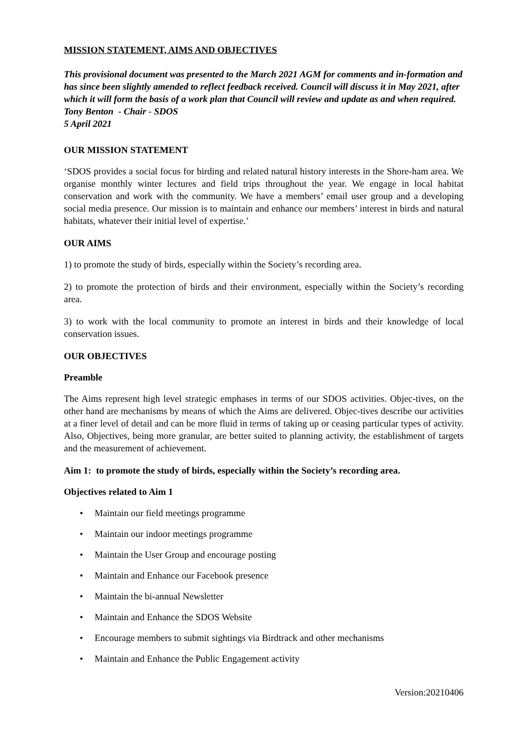MISSION STATEMENT, AIMS AND OBJECTIVES
This provisional document was presented to the March 2021 AGM for comments and in-formation and has since been slightly amended to reflect feedback received. Council will discuss it in May 2021, after which it will form the basis of a work plan that Council will review and update as and when required. Tony Benton - Chair - SDOS
5 April 2021
OUR MISSION STATEMENT
‘SDOS provides a social focus for birding and related natural history interests in the Shore-ham area. We organise monthly winter lectures and field trips throughout the year. We engage in local habitat conservation and work with the community. We have a members’ email user group and a developing social media presence. Our mission is to maintain and enhance our members’ interest in birds and natural habitats, whatever their initial level of expertise.’
OUR AIMS
1) to promote the study of birds, especially within the Society’s recording area.
2) to promote the protection of birds and their environment, especially within the Society’s recording area.
3) to work with the local community to promote an interest in birds and their knowledge of local conservation issues.
OUR OBJECTIVES
Preamble
The Aims represent high level strategic emphases in terms of our SDOS activities. Objec-tives, on the other hand are mechanisms by means of which the Aims are delivered. Objec-tives describe our activities at a finer level of detail and can be more fluid in terms of taking up or ceasing particular types of activity. Also, Objectives, being more granular, are better suited to planning activity, the establishment of targets and the measurement of achievement.
Aim 1: to promote the study of birds, especially within the Society’s recording area.
Objectives related to Aim 1
• Maintain our field meetings programme
• Maintain our indoor meetings programme
• Maintain the User Group and encourage posting
• Maintain and Enhance our Facebook presence
• Maintain the bi-annual Newsletter
• Maintain and Enhance the SDOS Website
• Encourage members to submit sightings via Birdtrack and other mechanisms
• Maintain and Enhance the Public Engagement activity
Version:20210406